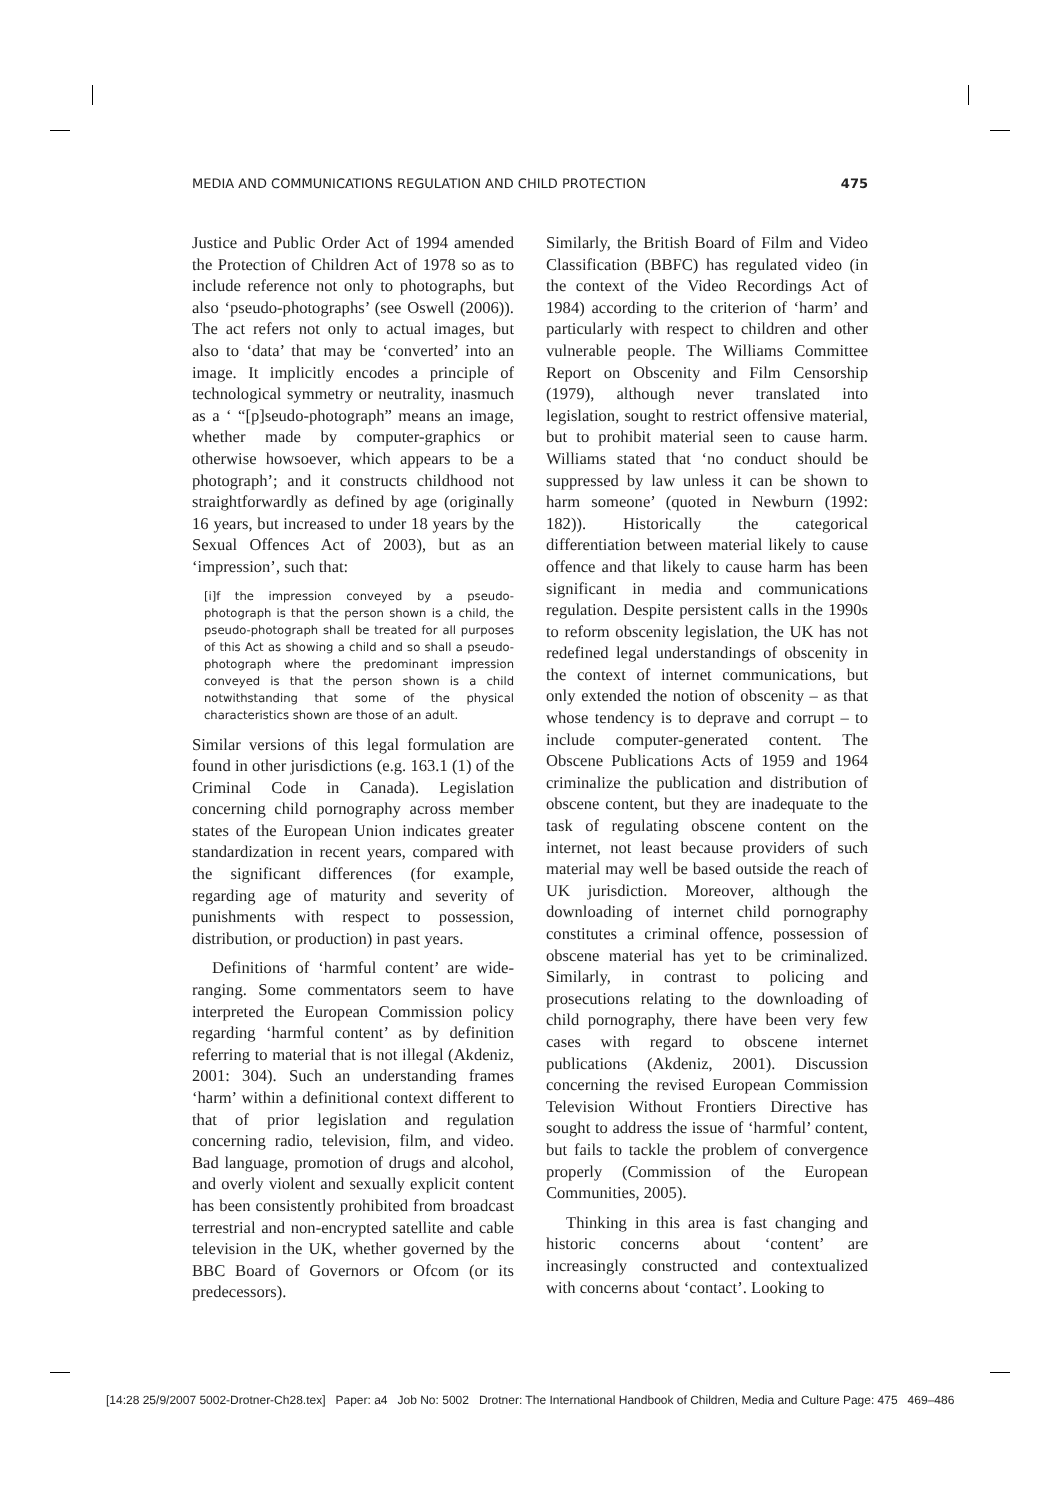MEDIA AND COMMUNICATIONS REGULATION AND CHILD PROTECTION 475
Justice and Public Order Act of 1994 amended the Protection of Children Act of 1978 so as to include reference not only to photographs, but also ‘pseudo-photographs’ (see Oswell (2006)). The act refers not only to actual images, but also to ‘data’ that may be ‘converted’ into an image. It implicitly encodes a principle of technological symmetry or neutrality, inasmuch as a ‘ “[p]seudo-photograph” means an image, whether made by computer-graphics or otherwise howsoever, which appears to be a photograph’; and it constructs childhood not straightforwardly as defined by age (originally 16 years, but increased to under 18 years by the Sexual Offences Act of 2003), but as an ‘impression’, such that:
[i]f the impression conveyed by a pseudo-photograph is that the person shown is a child, the pseudo-photograph shall be treated for all purposes of this Act as showing a child and so shall a pseudo-photograph where the predominant impression conveyed is that the person shown is a child notwithstanding that some of the physical characteristics shown are those of an adult.
Similar versions of this legal formulation are found in other jurisdictions (e.g. 163.1 (1) of the Criminal Code in Canada). Legislation concerning child pornography across member states of the European Union indicates greater standardization in recent years, compared with the significant differences (for example, regarding age of maturity and severity of punishments with respect to possession, distribution, or production) in past years.
Definitions of ‘harmful content’ are wide-ranging. Some commentators seem to have interpreted the European Commission policy regarding ‘harmful content’ as by definition referring to material that is not illegal (Akdeniz, 2001: 304). Such an understanding frames ‘harm’ within a definitional context different to that of prior legislation and regulation concerning radio, television, film, and video. Bad language, promotion of drugs and alcohol, and overly violent and sexually explicit content has been consistently prohibited from broadcast terrestrial and non-encrypted satellite and cable television in the UK, whether governed by the BBC Board of Governors or Ofcom (or its predecessors).
Similarly, the British Board of Film and Video Classification (BBFC) has regulated video (in the context of the Video Recordings Act of 1984) according to the criterion of ‘harm’ and particularly with respect to children and other vulnerable people. The Williams Committee Report on Obscenity and Film Censorship (1979), although never translated into legislation, sought to restrict offensive material, but to prohibit material seen to cause harm. Williams stated that ‘no conduct should be suppressed by law unless it can be shown to harm someone’ (quoted in Newburn (1992: 182)). Historically the categorical differentiation between material likely to cause offence and that likely to cause harm has been significant in media and communications regulation. Despite persistent calls in the 1990s to reform obscenity legislation, the UK has not redefined legal understandings of obscenity in the context of internet communications, but only extended the notion of obscenity – as that whose tendency is to deprave and corrupt – to include computer-generated content. The Obscene Publications Acts of 1959 and 1964 criminalize the publication and distribution of obscene content, but they are inadequate to the task of regulating obscene content on the internet, not least because providers of such material may well be based outside the reach of UK jurisdiction. Moreover, although the downloading of internet child pornography constitutes a criminal offence, possession of obscene material has yet to be criminalized. Similarly, in contrast to policing and prosecutions relating to the downloading of child pornography, there have been very few cases with regard to obscene internet publications (Akdeniz, 2001). Discussion concerning the revised European Commission Television Without Frontiers Directive has sought to address the issue of ‘harmful’ content, but fails to tackle the problem of convergence properly (Commission of the European Communities, 2005).
Thinking in this area is fast changing and historic concerns about ‘content’ are increasingly constructed and contextualized with concerns about ‘contact’. Looking to
[14:28 25/9/2007 5002-Drotner-Ch28.tex] Paper: a4 Job No: 5002 Drotner: The International Handbook of Children, Media and Culture Page: 475 469–486